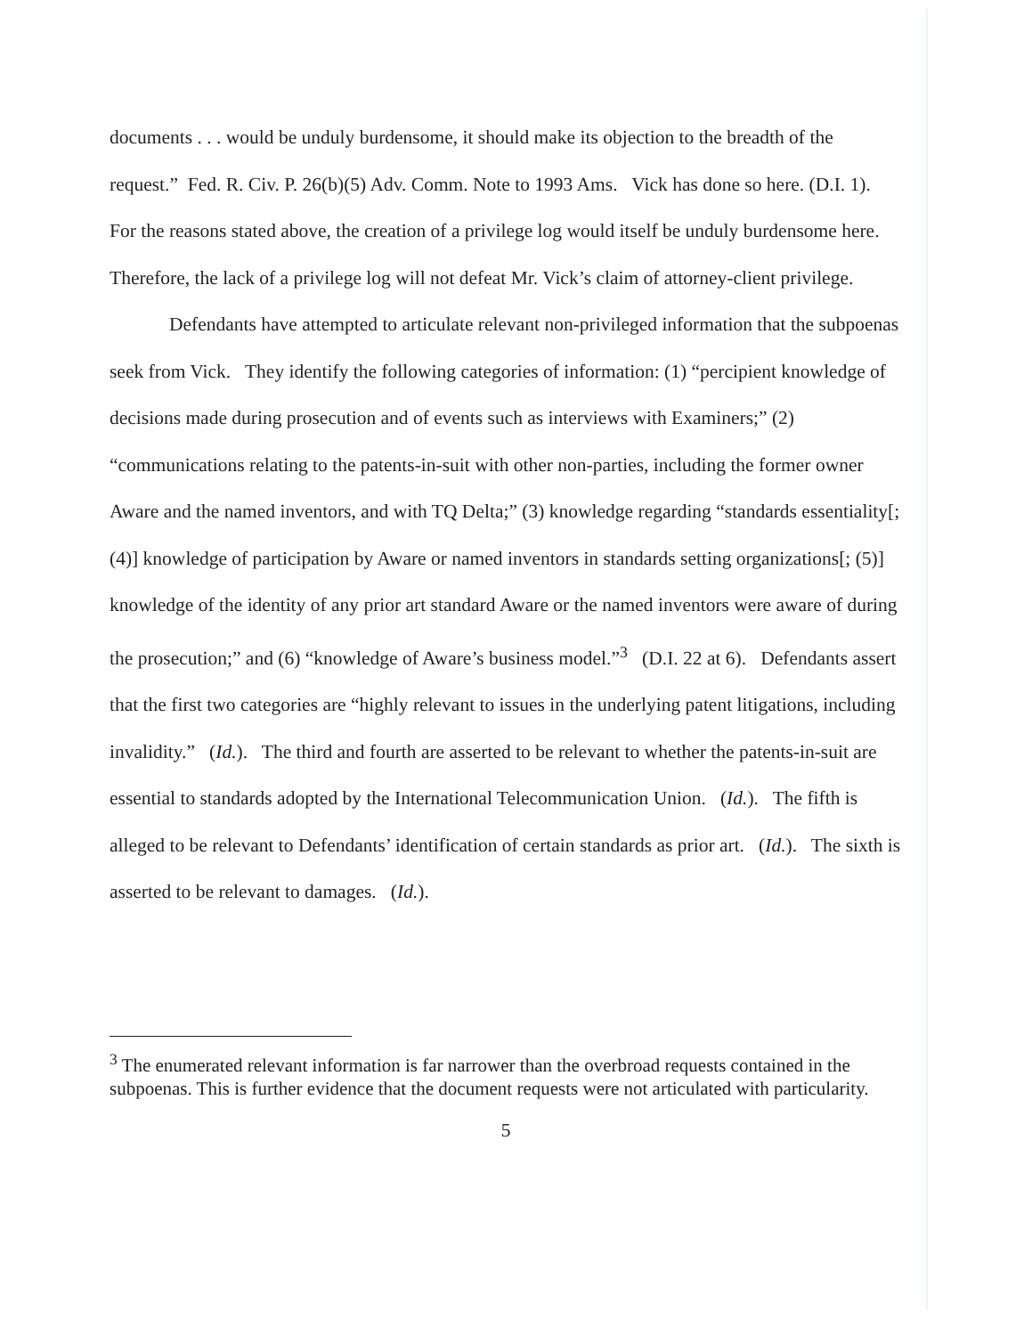documents . . . would be unduly burdensome, it should make its objection to the breadth of the request.” Fed. R. Civ. P. 26(b)(5) Adv. Comm. Note to 1993 Ams. Vick has done so here. (D.I. 1). For the reasons stated above, the creation of a privilege log would itself be unduly burdensome here. Therefore, the lack of a privilege log will not defeat Mr. Vick’s claim of attorney-client privilege.
Defendants have attempted to articulate relevant non-privileged information that the subpoenas seek from Vick. They identify the following categories of information: (1) “percipient knowledge of decisions made during prosecution and of events such as interviews with Examiners;” (2) “communications relating to the patents-in-suit with other non-parties, including the former owner Aware and the named inventors, and with TQ Delta;” (3) knowledge regarding “standards essentiality[; (4)] knowledge of participation by Aware or named inventors in standards setting organizations[; (5)] knowledge of the identity of any prior art standard Aware or the named inventors were aware of during the prosecution;” and (6) “knowledge of Aware’s business model.”<sup>3</sup> (D.I. 22 at 6). Defendants assert that the first two categories are “highly relevant to issues in the underlying patent litigations, including invalidity.” (Id.). The third and fourth are asserted to be relevant to whether the patents-in-suit are essential to standards adopted by the International Telecommunication Union. (Id.). The fifth is alleged to be relevant to Defendants’ identification of certain standards as prior art. (Id.). The sixth is asserted to be relevant to damages. (Id.).
<sup>3</sup> The enumerated relevant information is far narrower than the overbroad requests contained in the subpoenas. This is further evidence that the document requests were not articulated with particularity.
5